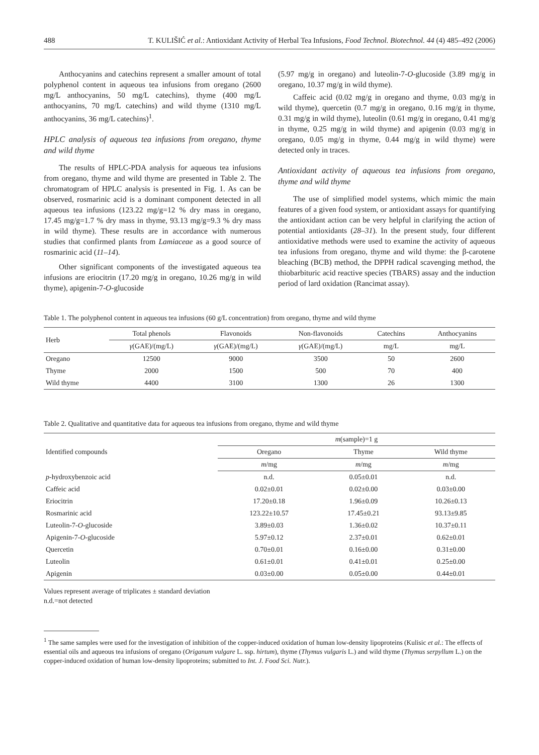488 T. KULIŠIĆ et al.: Antioxidant Activity of Herbal Tea Infusions, Food Technol. Biotechnol. 44 (4) 485–492 (2006)
Anthocyanins and catechins represent a smaller amount of total polyphenol content in aqueous tea infusions from oregano (2600 mg/L anthocyanins, 50 mg/L catechins), thyme (400 mg/L anthocyanins, 70 mg/L catechins) and wild thyme (1310 mg/L anthocyanins, 36 mg/L catechins)<sup>1</sup>.
HPLC analysis of aqueous tea infusions from oregano, thyme and wild thyme
The results of HPLC-PDA analysis for aqueous tea infusions from oregano, thyme and wild thyme are presented in Table 2. The chromatogram of HPLC analysis is presented in Fig. 1. As can be observed, rosmarinic acid is a dominant component detected in all aqueous tea infusions (123.22 mg/g=12 % dry mass in oregano, 17.45 mg/g=1.7 % dry mass in thyme, 93.13 mg/g=9.3 % dry mass in wild thyme). These results are in accordance with numerous studies that confirmed plants from Lamiaceae as a good source of rosmarinic acid (11–14).
Other significant components of the investigated aqueous tea infusions are eriocitrin (17.20 mg/g in oregano, 10.26 mg/g in wild thyme), apigenin-7-O-glucoside
(5.97 mg/g in oregano) and luteolin-7-O-glucoside (3.89 mg/g in oregano, 10.37 mg/g in wild thyme).
Caffeic acid (0.02 mg/g in oregano and thyme, 0.03 mg/g in wild thyme), quercetin (0.7 mg/g in oregano, 0.16 mg/g in thyme, 0.31 mg/g in wild thyme), luteolin (0.61 mg/g in oregano, 0.41 mg/g in thyme, 0.25 mg/g in wild thyme) and apigenin (0.03 mg/g in oregano, 0.05 mg/g in thyme, 0.44 mg/g in wild thyme) were detected only in traces.
Antioxidant activity of aqueous tea infusions from oregano, thyme and wild thyme
The use of simplified model systems, which mimic the main features of a given food system, or antioxidant assays for quantifying the antioxidant action can be very helpful in clarifying the action of potential antioxidants (28–31). In the present study, four different antioxidative methods were used to examine the activity of aqueous tea infusions from oregano, thyme and wild thyme: the β-carotene bleaching (BCB) method, the DPPH radical scavenging method, the thiobarbituric acid reactive species (TBARS) assay and the induction period of lard oxidation (Rancimat assay).
Table 1. The polyphenol content in aqueous tea infusions (60 g/L concentration) from oregano, thyme and wild thyme
| Herb | Total phenols | Flavonoids | Non-flavonoids | Catechins | Anthocyanins |
| --- | --- | --- | --- | --- | --- |
| | γ (GAE)/(mg/L) | γ (GAE)/(mg/L) | γ (GAE)/(mg/L) | mg/L | mg/L |
| Oregano | 12500 | 9000 | 3500 | 50 | 2600 |
| Thyme | 2000 | 1500 | 500 | 70 | 400 |
| Wild thyme | 4400 | 3100 | 1300 | 26 | 1300 |
Table 2. Qualitative and quantitative data for aqueous tea infusions from oregano, thyme and wild thyme
| Identified compounds | m (sample)=1 g | | |
| --- | --- | --- | --- |
| | Oregano | Thyme | Wild thyme |
| | m /mg | m /mg | m /mg |
| p -hydroxybenzoic acid | n.d. | 0.05±0.01 | n.d. |
| Caffeic acid | 0.02±0.01 | 0.02±0.00 | 0.03±0.00 |
| Eriocitrin | 17.20±0.18 | 1.96±0.09 | 10.26±0.13 |
| Rosmarinic acid | 123.22±10.57 | 17.45±0.21 | 93.13±9.85 |
| Luteolin-7- O -glucoside | 3.89±0.03 | 1.36±0.02 | 10.37±0.11 |
| Apigenin-7- O -glucoside | 5.97±0.12 | 2.37±0.01 | 0.62±0.01 |
| Quercetin | 0.70±0.01 | 0.16±0.00 | 0.31±0.00 |
| Luteolin | 0.61±0.01 | 0.41±0.01 | 0.25±0.00 |
| Apigenin | 0.03±0.00 | 0.05±0.00 | 0.44±0.01 |
Values represent average of triplicates ± standard deviation
n.d.=not detected
<sup>1</sup> The same samples were used for the investigation of inhibition of the copper-induced oxidation of human low-density lipoproteins (Kulisic et al.: The effects of essential oils and aqueous tea infusions of oregano (Origanum vulgare L. ssp. hirtum), thyme (Thymus vulgaris L.) and wild thyme (Thymus serpyllum L.) on the copper-induced oxidation of human low-density lipoproteins; submitted to Int. J. Food Sci. Nutr.).